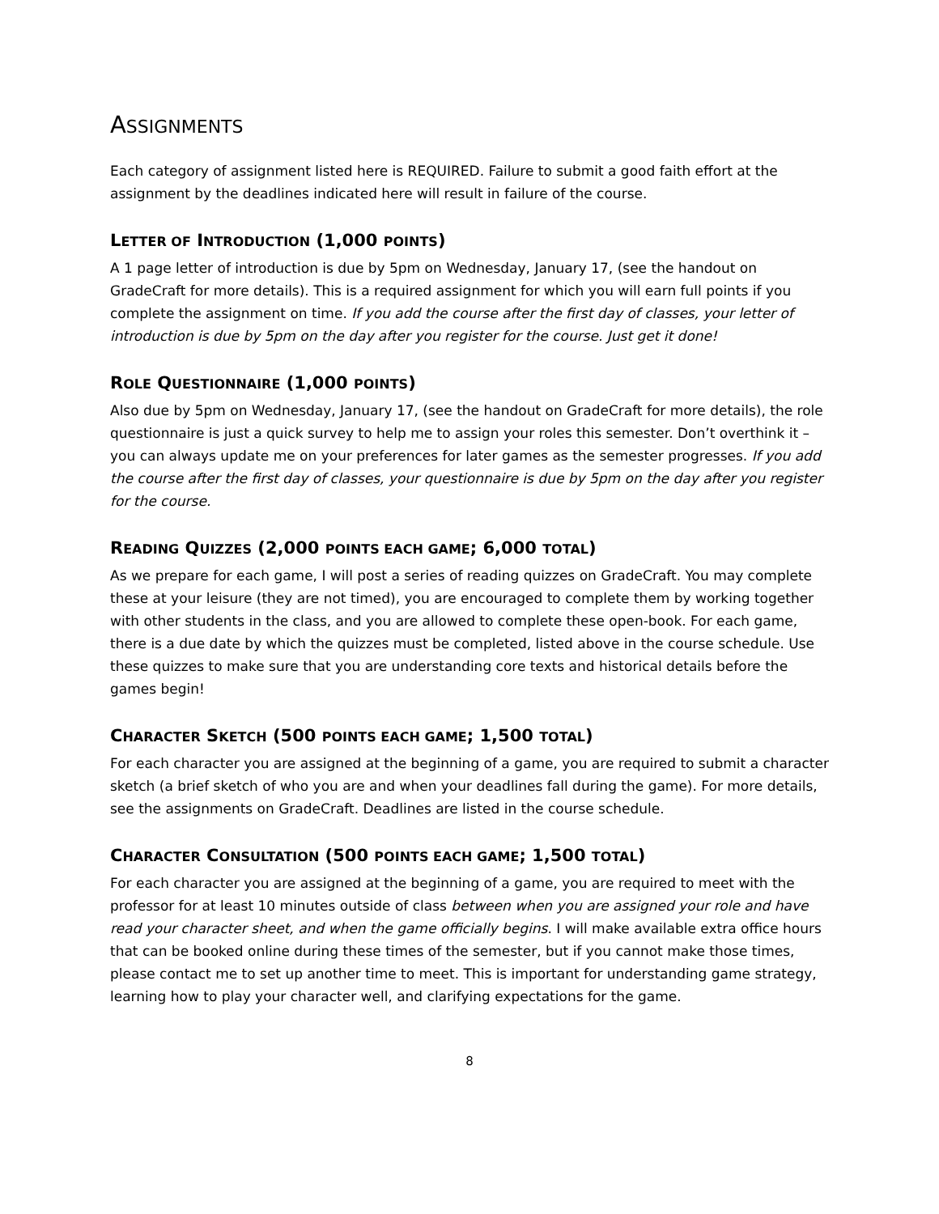ASSIGNMENTS
Each category of assignment listed here is REQUIRED. Failure to submit a good faith effort at the assignment by the deadlines indicated here will result in failure of the course.
LETTER OF INTRODUCTION (1,000 POINTS)
A 1 page letter of introduction is due by 5pm on Wednesday, January 17, (see the handout on GradeCraft for more details). This is a required assignment for which you will earn full points if you complete the assignment on time. If you add the course after the first day of classes, your letter of introduction is due by 5pm on the day after you register for the course. Just get it done!
ROLE QUESTIONNAIRE (1,000 POINTS)
Also due by 5pm on Wednesday, January 17, (see the handout on GradeCraft for more details), the role questionnaire is just a quick survey to help me to assign your roles this semester. Don’t overthink it – you can always update me on your preferences for later games as the semester progresses. If you add the course after the first day of classes, your questionnaire is due by 5pm on the day after you register for the course.
READING QUIZZES (2,000 POINTS EACH GAME; 6,000 TOTAL)
As we prepare for each game, I will post a series of reading quizzes on GradeCraft. You may complete these at your leisure (they are not timed), you are encouraged to complete them by working together with other students in the class, and you are allowed to complete these open-book. For each game, there is a due date by which the quizzes must be completed, listed above in the course schedule. Use these quizzes to make sure that you are understanding core texts and historical details before the games begin!
CHARACTER SKETCH (500 POINTS EACH GAME; 1,500 TOTAL)
For each character you are assigned at the beginning of a game, you are required to submit a character sketch (a brief sketch of who you are and when your deadlines fall during the game). For more details, see the assignments on GradeCraft. Deadlines are listed in the course schedule.
CHARACTER CONSULTATION (500 POINTS EACH GAME; 1,500 TOTAL)
For each character you are assigned at the beginning of a game, you are required to meet with the professor for at least 10 minutes outside of class between when you are assigned your role and have read your character sheet, and when the game officially begins. I will make available extra office hours that can be booked online during these times of the semester, but if you cannot make those times, please contact me to set up another time to meet. This is important for understanding game strategy, learning how to play your character well, and clarifying expectations for the game.
8